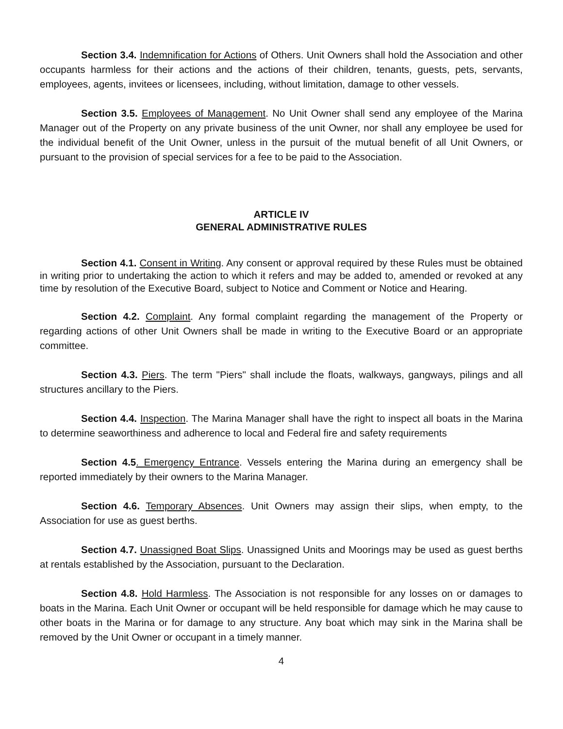Section 3.4. Indemnification for Actions of Others. Unit Owners shall hold the Association and other occupants harmless for their actions and the actions of their children, tenants, guests, pets, servants, employees, agents, invitees or licensees, including, without limitation, damage to other vessels.
Section 3.5. Employees of Management. No Unit Owner shall send any employee of the Marina Manager out of the Property on any private business of the unit Owner, nor shall any employee be used for the individual benefit of the Unit Owner, unless in the pursuit of the mutual benefit of all Unit Owners, or pursuant to the provision of special services for a fee to be paid to the Association.
ARTICLE IV
GENERAL ADMINISTRATIVE RULES
Section 4.1. Consent in Writing. Any consent or approval required by these Rules must be obtained in writing prior to undertaking the action to which it refers and may be added to, amended or revoked at any time by resolution of the Executive Board, subject to Notice and Comment or Notice and Hearing.
Section 4.2. Complaint. Any formal complaint regarding the management of the Property or regarding actions of other Unit Owners shall be made in writing to the Executive Board or an appropriate committee.
Section 4.3. Piers. The term "Piers" shall include the floats, walkways, gangways, pilings and all structures ancillary to the Piers.
Section 4.4. Inspection. The Marina Manager shall have the right to inspect all boats in the Marina to determine seaworthiness and adherence to local and Federal fire and safety requirements
Section 4.5. Emergency Entrance. Vessels entering the Marina during an emergency shall be reported immediately by their owners to the Marina Manager.
Section 4.6. Temporary Absences. Unit Owners may assign their slips, when empty, to the Association for use as guest berths.
Section 4.7. Unassigned Boat Slips. Unassigned Units and Moorings may be used as guest berths at rentals established by the Association, pursuant to the Declaration.
Section 4.8. Hold Harmless. The Association is not responsible for any losses on or damages to boats in the Marina. Each Unit Owner or occupant will be held responsible for damage which he may cause to other boats in the Marina or for damage to any structure. Any boat which may sink in the Marina shall be removed by the Unit Owner or occupant in a timely manner.
4